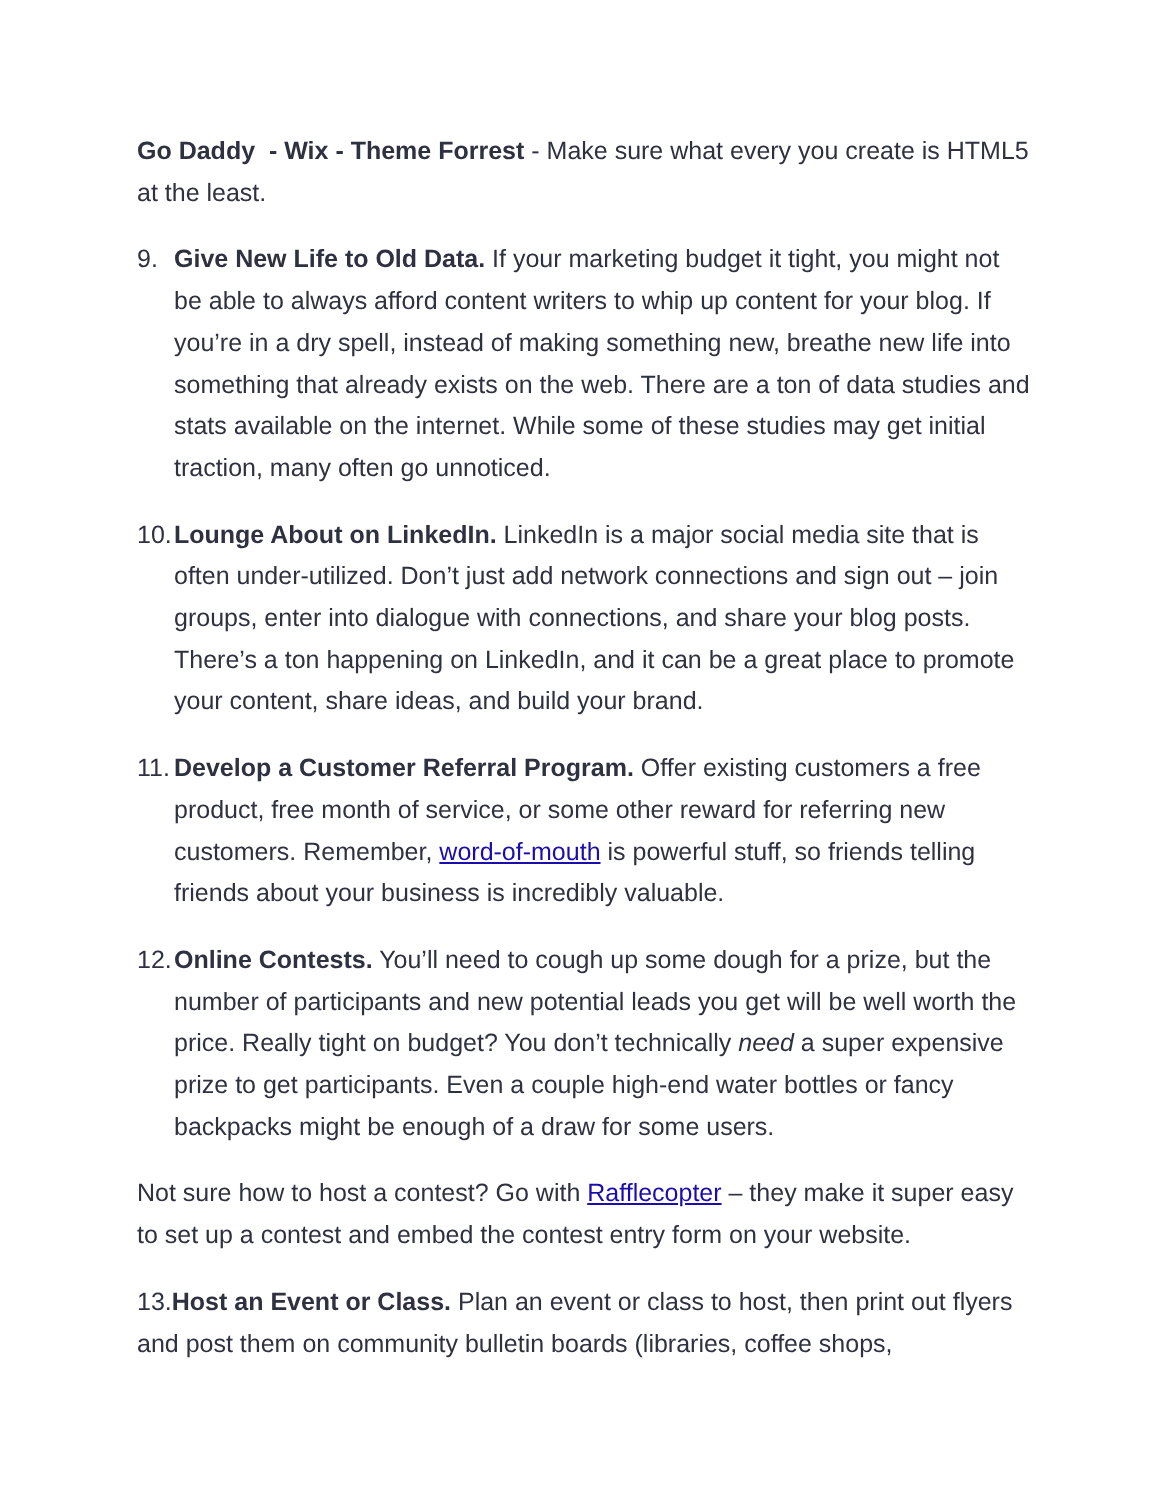Go Daddy - Wix - Theme Forrest - Make sure what every you create is HTML5 at the least.
9. Give New Life to Old Data. If your marketing budget it tight, you might not be able to always afford content writers to whip up content for your blog. If you’re in a dry spell, instead of making something new, breathe new life into something that already exists on the web. There are a ton of data studies and stats available on the internet. While some of these studies may get initial traction, many often go unnoticed.
10.
Lounge About on LinkedIn. LinkedIn is a major social media site that is often under-utilized. Don’t just add network connections and sign out – join groups, enter into dialogue with connections, and share your blog posts. There’s a ton happening on LinkedIn, and it can be a great place to promote your content, share ideas, and build your brand.
11.
Develop a Customer Referral Program. Offer existing customers a free product, free month of service, or some other reward for referring new customers. Remember, word-of-mouth is powerful stuff, so friends telling friends about your business is incredibly valuable.
12.
Online Contests. You’ll need to cough up some dough for a prize, but the number of participants and new potential leads you get will be well worth the price. Really tight on budget? You don’t technically need a super expensive prize to get participants. Even a couple high-end water bottles or fancy backpacks might be enough of a draw for some users.
Not sure how to host a contest? Go with Rafflecopter – they make it super easy to set up a contest and embed the contest entry form on your website.
13.Host an Event or Class. Plan an event or class to host, then print out flyers and post them on community bulletin boards (libraries, coffee shops,